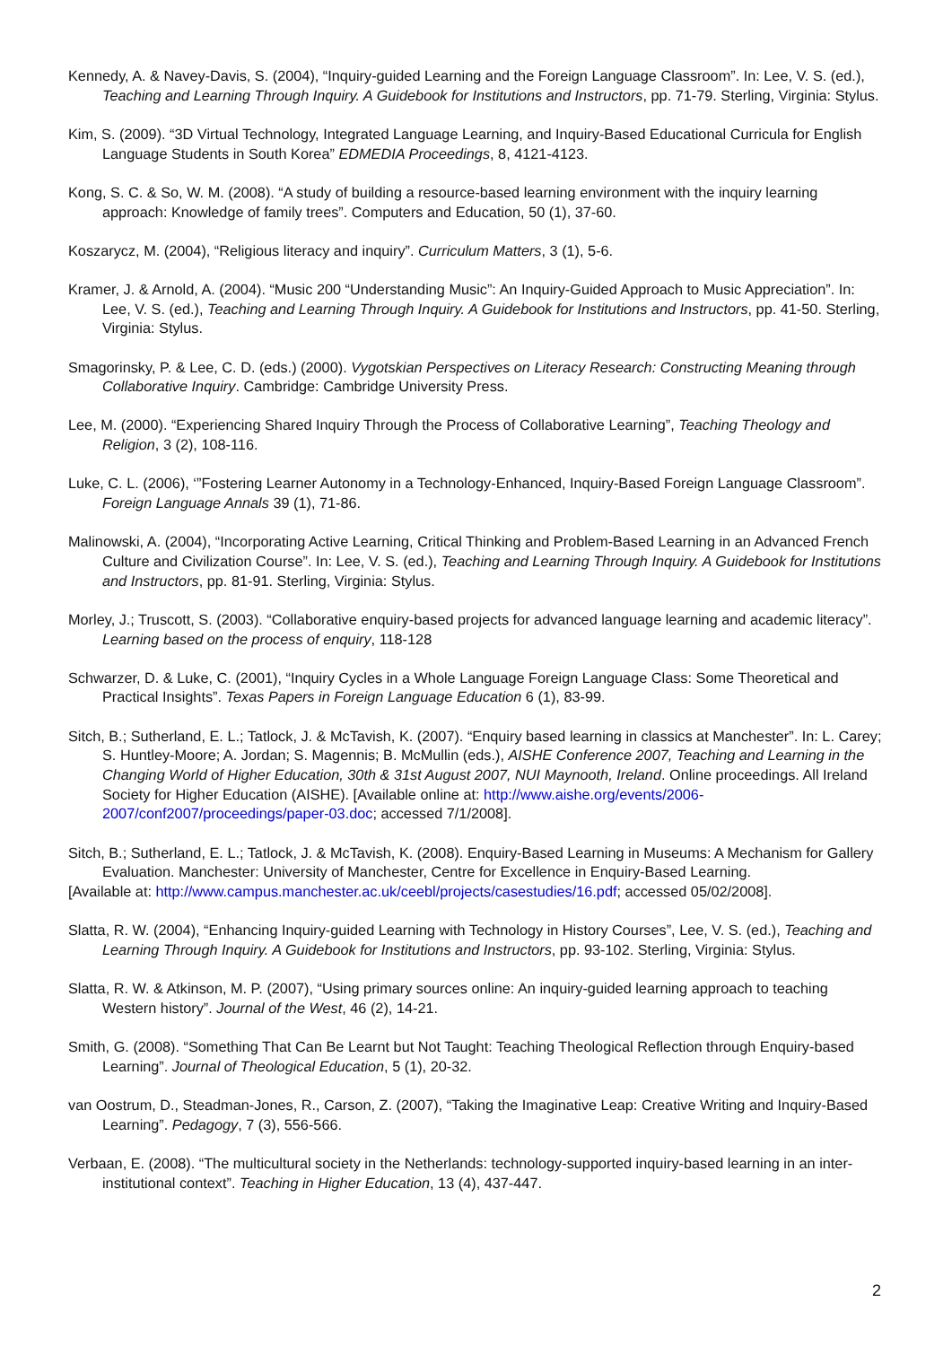Kennedy, A. & Navey-Davis, S. (2004), “Inquiry-guided Learning and the Foreign Language Classroom”. In: Lee, V. S. (ed.), Teaching and Learning Through Inquiry. A Guidebook for Institutions and Instructors, pp. 71-79. Sterling, Virginia: Stylus.
Kim, S. (2009). “3D Virtual Technology, Integrated Language Learning, and Inquiry-Based Educational Curricula for English Language Students in South Korea” EDMEDIA Proceedings, 8, 4121-4123.
Kong, S. C. & So, W. M. (2008). “A study of building a resource-based learning environment with the inquiry learning approach: Knowledge of family trees”. Computers and Education, 50 (1), 37-60.
Koszarycz, M. (2004), “Religious literacy and inquiry”. Curriculum Matters, 3 (1), 5-6.
Kramer, J. & Arnold, A. (2004). “Music 200 “Understanding Music”: An Inquiry-Guided Approach to Music Appreciation”. In: Lee, V. S. (ed.), Teaching and Learning Through Inquiry. A Guidebook for Institutions and Instructors, pp. 41-50. Sterling, Virginia: Stylus.
Smagorinsky, P. & Lee, C. D. (eds.) (2000). Vygotskian Perspectives on Literacy Research: Constructing Meaning through Collaborative Inquiry. Cambridge: Cambridge University Press.
Lee, M. (2000). “Experiencing Shared Inquiry Through the Process of Collaborative Learning”, Teaching Theology and Religion, 3 (2), 108-116.
Luke, C. L. (2006), ‘”Fostering Learner Autonomy in a Technology-Enhanced, Inquiry-Based Foreign Language Classroom”. Foreign Language Annals 39 (1), 71-86.
Malinowski, A. (2004), “Incorporating Active Learning, Critical Thinking and Problem-Based Learning in an Advanced French Culture and Civilization Course”. In: Lee, V. S. (ed.), Teaching and Learning Through Inquiry. A Guidebook for Institutions and Instructors, pp. 81-91. Sterling, Virginia: Stylus.
Morley, J.; Truscott, S. (2003). “Collaborative enquiry-based projects for advanced language learning and academic literacy”. Learning based on the process of enquiry, 118-128
Schwarzer, D. & Luke, C. (2001), “Inquiry Cycles in a Whole Language Foreign Language Class: Some Theoretical and Practical Insights”. Texas Papers in Foreign Language Education 6 (1), 83-99.
Sitch, B.; Sutherland, E. L.; Tatlock, J. & McTavish, K. (2007). “Enquiry based learning in classics at Manchester”. In: L. Carey; S. Huntley-Moore; A. Jordan; S. Magennis; B. McMullin (eds.), AISHE Conference 2007, Teaching and Learning in the Changing World of Higher Education, 30th & 31st August 2007, NUI Maynooth, Ireland. Online proceedings. All Ireland Society for Higher Education (AISHE). [Available online at: http://www.aishe.org/events/2006-2007/conf2007/proceedings/paper-03.doc; accessed 7/1/2008].
Sitch, B.; Sutherland, E. L.; Tatlock, J. & McTavish, K. (2008). Enquiry-Based Learning in Museums: A Mechanism for Gallery Evaluation. Manchester: University of Manchester, Centre for Excellence in Enquiry-Based Learning.
[Available at: http://www.campus.manchester.ac.uk/ceebl/projects/casestudies/16.pdf; accessed 05/02/2008].
Slatta, R. W. (2004), “Enhancing Inquiry-guided Learning with Technology in History Courses”, Lee, V. S. (ed.), Teaching and Learning Through Inquiry. A Guidebook for Institutions and Instructors, pp. 93-102. Sterling, Virginia: Stylus.
Slatta, R. W. & Atkinson, M. P. (2007), “Using primary sources online: An inquiry-guided learning approach to teaching Western history”. Journal of the West, 46 (2), 14-21.
Smith, G. (2008). “Something That Can Be Learnt but Not Taught: Teaching Theological Reflection through Enquiry-based Learning”. Journal of Theological Education, 5 (1), 20-32.
van Oostrum, D., Steadman-Jones, R., Carson, Z. (2007), “Taking the Imaginative Leap: Creative Writing and Inquiry-Based Learning”. Pedagogy, 7 (3), 556-566.
Verbaan, E. (2008). “The multicultural society in the Netherlands: technology-supported inquiry-based learning in an inter-institutional context”. Teaching in Higher Education, 13 (4), 437-447.
2